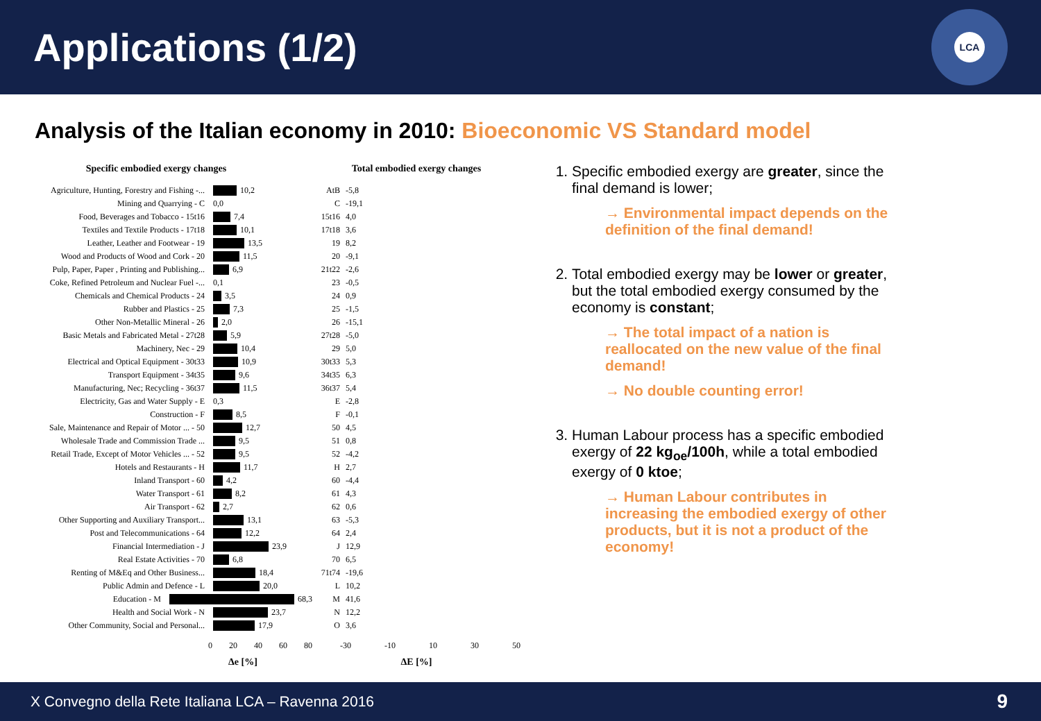Applications (1/2)
LCA
Analysis of the Italian economy in 2010: Bioeconomic VS Standard model
Specific embodied exergy changes
Agriculture, Hunting, Forestry and Fishing -...
10,2
Mining and Quarrying - C
0,0
Food, Beverages and Tobacco - 15t16
7,4
Textiles and Textile Products - 17t18
10,1
Leather, Leather and Footwear - 19
13,5
Wood and Products of Wood and Cork - 20
11,5
Pulp, Paper, Paper , Printing and Publishing...
6,9
Coke, Refined Petroleum and Nuclear Fuel -...
0,1
Chemicals and Chemical Products - 24
3,5
Rubber and Plastics - 25
7,3
Other Non-Metallic Mineral - 26
2,0
Basic Metals and Fabricated Metal - 27t28
5,9
Machinery, Nec - 29
10,4
Electrical and Optical Equipment - 30t33
10,9
Transport Equipment - 34t35
9,6
Manufacturing, Nec; Recycling - 36t37
11,5
Electricity, Gas and Water Supply - E
0,3
Construction - F
8,5
Sale, Maintenance and Repair of Motor ... - 50
12,7
Wholesale Trade and Commission Trade ...
9,5
Retail Trade, Except of Motor Vehicles ... - 52
9,5
Hotels and Restaurants - H
11,7
Inland Transport - 60
4,2
Water Transport - 61
8,2
Air Transport - 62
2,7
Other Supporting and Auxiliary Transport...
13,1
Post and Telecommunications - 64
12,2
Financial Intermediation - J
23,9
Real Estate Activities - 70
6,8
Renting of M&Eq and Other Business...
18,4
Public Admin and Defence - L
20,0
Education - M
68,3
Health and Social Work - N
23,7
Other Community, Social and Personal...
17,9
0 20 40 60 80
Δe [%]
Total embodied exergy changes
AtB
-5,8
C
-19,1
15t16
4,0
17t18
3,6
19
8,2
20
-9,1
21t22
-2,6
23
-0,5
24
0,9
25
-1,5
26
-15,1
27t28
-5,0
29
5,0
30t33
5,3
34t35
6,3
36t37
5,4
E
-2,8
F
-0,1
50
4,5
51
0,8
52
-4,2
H
2,7
60
-4,4
61
4,3
62
0,6
63
-5,3
64
2,4
J
12,9
70
6,5
71t74
-19,6
L
10,2
M
41,6
N
12,2
O
3,6
-30 -10 10 30 50
ΔE [%]
1. Specific embodied exergy are greater, since the final demand is lower;
→ Environmental impact depends on the definition of the final demand!
2. Total embodied exergy may be lower or greater, but the total embodied exergy consumed by the economy is constant;
→ The total impact of a nation is reallocated on the new value of the final demand!
→ No double counting error!
3. Human Labour process has a specific embodied exergy of 22 kg<sub>oe</sub>/100h, while a total embodied exergy of 0 ktoe;
→ Human Labour contributes in increasing the embodied exergy of other products, but it is not a product of the economy!
X Convegno della Rete Italiana LCA – Ravenna 2016 9